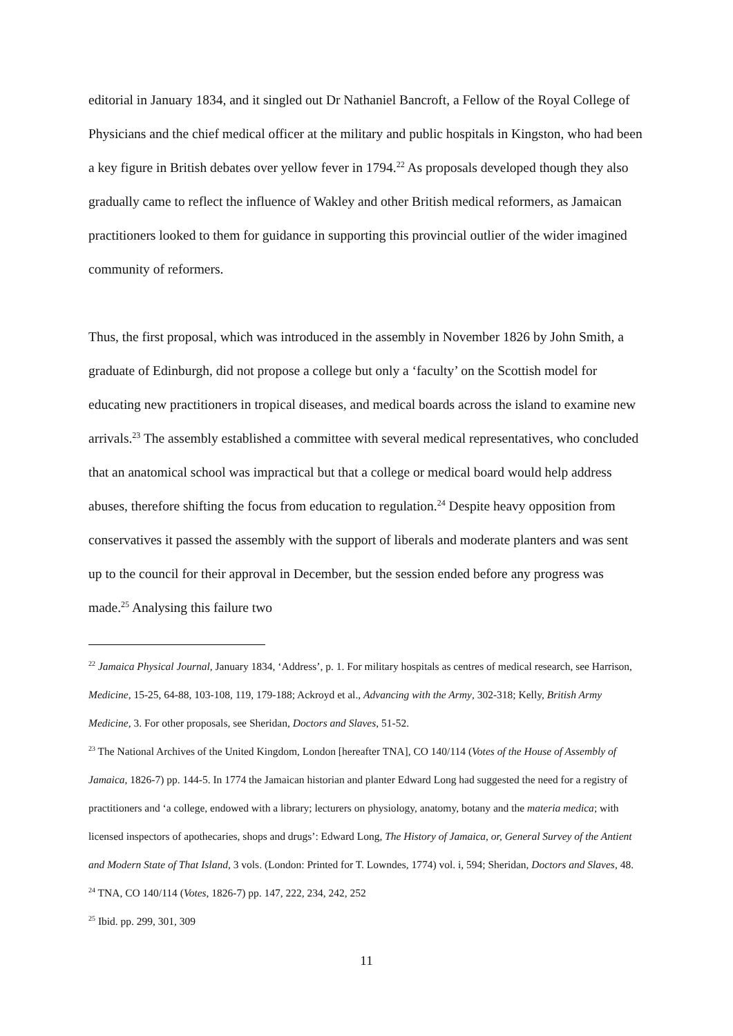editorial in January 1834, and it singled out Dr Nathaniel Bancroft, a Fellow of the Royal College of Physicians and the chief medical officer at the military and public hospitals in Kingston, who had been a key figure in British debates over yellow fever in 1794.<sup>22</sup> As proposals developed though they also gradually came to reflect the influence of Wakley and other British medical reformers, as Jamaican practitioners looked to them for guidance in supporting this provincial outlier of the wider imagined community of reformers.
Thus, the first proposal, which was introduced in the assembly in November 1826 by John Smith, a graduate of Edinburgh, did not propose a college but only a ‘faculty’ on the Scottish model for educating new practitioners in tropical diseases, and medical boards across the island to examine new arrivals.<sup>23</sup> The assembly established a committee with several medical representatives, who concluded that an anatomical school was impractical but that a college or medical board would help address abuses, therefore shifting the focus from education to regulation.<sup>24</sup> Despite heavy opposition from conservatives it passed the assembly with the support of liberals and moderate planters and was sent up to the council for their approval in December, but the session ended before any progress was made.<sup>25</sup> Analysing this failure two
<sup>22</sup> Jamaica Physical Journal, January 1834, ‘Address’, p. 1. For military hospitals as centres of medical research, see Harrison, Medicine, 15-25, 64-88, 103-108, 119, 179-188; Ackroyd et al., Advancing with the Army, 302-318; Kelly, British Army Medicine, 3. For other proposals, see Sheridan, Doctors and Slaves, 51-52.
<sup>23</sup> The National Archives of the United Kingdom, London [hereafter TNA], CO 140/114 (Votes of the House of Assembly of Jamaica, 1826-7) pp. 144-5. In 1774 the Jamaican historian and planter Edward Long had suggested the need for a registry of practitioners and ‘a college, endowed with a library; lecturers on physiology, anatomy, botany and the materia medica; with licensed inspectors of apothecaries, shops and drugs’: Edward Long, The History of Jamaica, or, General Survey of the Antient and Modern State of That Island, 3 vols. (London: Printed for T. Lowndes, 1774) vol. i, 594; Sheridan, Doctors and Slaves, 48.
<sup>24</sup> TNA, CO 140/114 (Votes, 1826-7) pp. 147, 222, 234, 242, 252
<sup>25</sup> Ibid. pp. 299, 301, 309
11